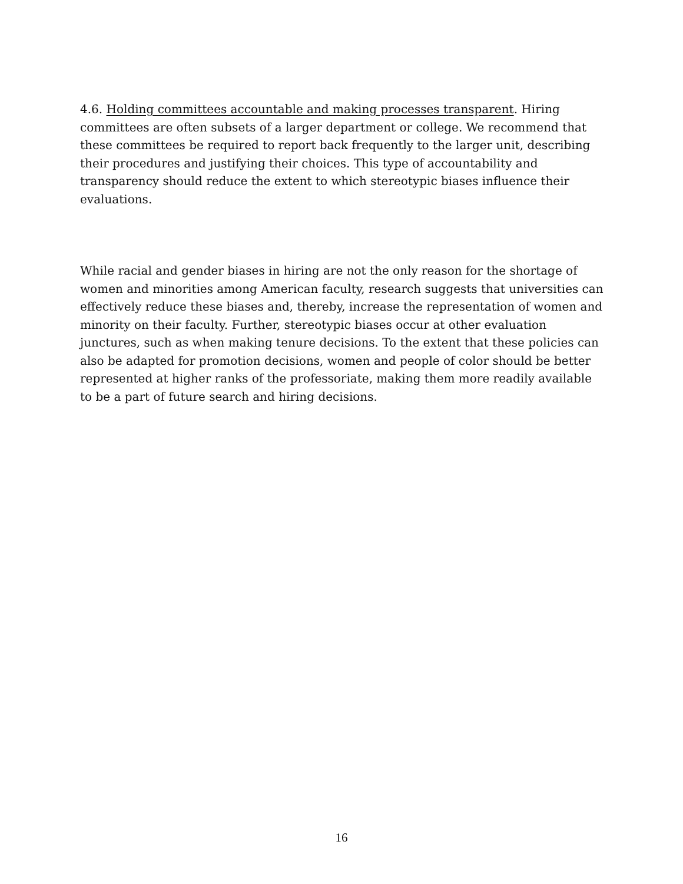4.6. Holding committees accountable and making processes transparent. Hiring committees are often subsets of a larger department or college. We recommend that these committees be required to report back frequently to the larger unit, describing their procedures and justifying their choices. This type of accountability and transparency should reduce the extent to which stereotypic biases influence their evaluations.
While racial and gender biases in hiring are not the only reason for the shortage of women and minorities among American faculty, research suggests that universities can effectively reduce these biases and, thereby, increase the representation of women and minority on their faculty. Further, stereotypic biases occur at other evaluation junctures, such as when making tenure decisions. To the extent that these policies can also be adapted for promotion decisions, women and people of color should be better represented at higher ranks of the professoriate, making them more readily available to be a part of future search and hiring decisions.
16